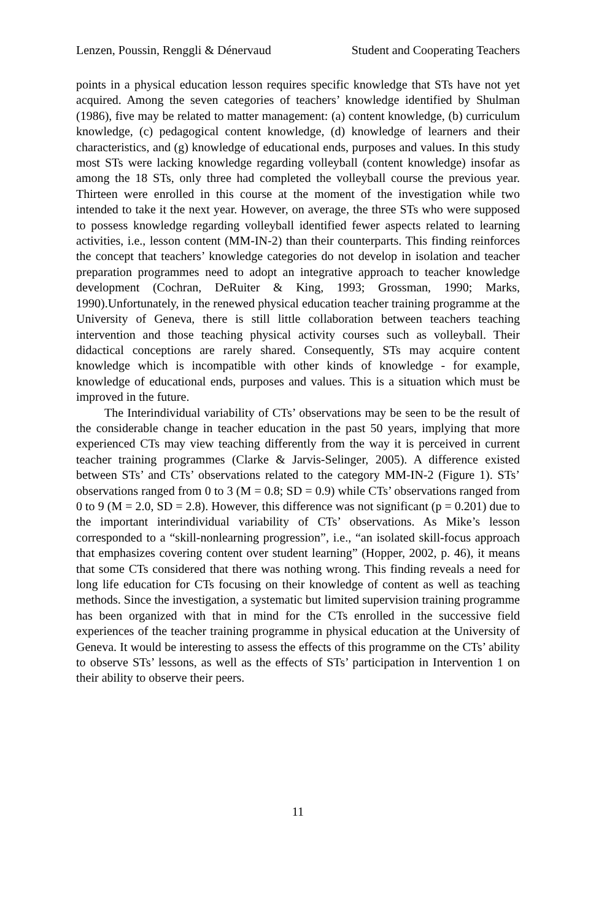Lenzen, Poussin, Renggli & Dénervaud Student and Cooperating Teachers
points in a physical education lesson requires specific knowledge that STs have not yet acquired. Among the seven categories of teachers’ knowledge identified by Shulman (1986), five may be related to matter management: (a) content knowledge, (b) curriculum knowledge, (c) pedagogical content knowledge, (d) knowledge of learners and their characteristics, and (g) knowledge of educational ends, purposes and values. In this study most STs were lacking knowledge regarding volleyball (content knowledge) insofar as among the 18 STs, only three had completed the volleyball course the previous year. Thirteen were enrolled in this course at the moment of the investigation while two intended to take it the next year. However, on average, the three STs who were supposed to possess knowledge regarding volleyball identified fewer aspects related to learning activities, i.e., lesson content (MM-IN-2) than their counterparts. This finding reinforces the concept that teachers’ knowledge categories do not develop in isolation and teacher preparation programmes need to adopt an integrative approach to teacher knowledge development (Cochran, DeRuiter & King, 1993; Grossman, 1990; Marks, 1990).Unfortunately, in the renewed physical education teacher training programme at the University of Geneva, there is still little collaboration between teachers teaching intervention and those teaching physical activity courses such as volleyball. Their didactical conceptions are rarely shared. Consequently, STs may acquire content knowledge which is incompatible with other kinds of knowledge - for example, knowledge of educational ends, purposes and values. This is a situation which must be improved in the future.
The Interindividual variability of CTs’ observations may be seen to be the result of the considerable change in teacher education in the past 50 years, implying that more experienced CTs may view teaching differently from the way it is perceived in current teacher training programmes (Clarke & Jarvis-Selinger, 2005). A difference existed between STs’ and CTs’ observations related to the category MM-IN-2 (Figure 1). STs’ observations ranged from 0 to 3 (M = 0.8; SD = 0.9) while CTs’ observations ranged from 0 to 9 (M = 2.0, SD = 2.8). However, this difference was not significant (p = 0.201) due to the important interindividual variability of CTs’ observations. As Mike’s lesson corresponded to a “skill-nonlearning progression”, i.e., “an isolated skill-focus approach that emphasizes covering content over student learning” (Hopper, 2002, p. 46), it means that some CTs considered that there was nothing wrong. This finding reveals a need for long life education for CTs focusing on their knowledge of content as well as teaching methods. Since the investigation, a systematic but limited supervision training programme has been organized with that in mind for the CTs enrolled in the successive field experiences of the teacher training programme in physical education at the University of Geneva. It would be interesting to assess the effects of this programme on the CTs’ ability to observe STs’ lessons, as well as the effects of STs’ participation in Intervention 1 on their ability to observe their peers.
11